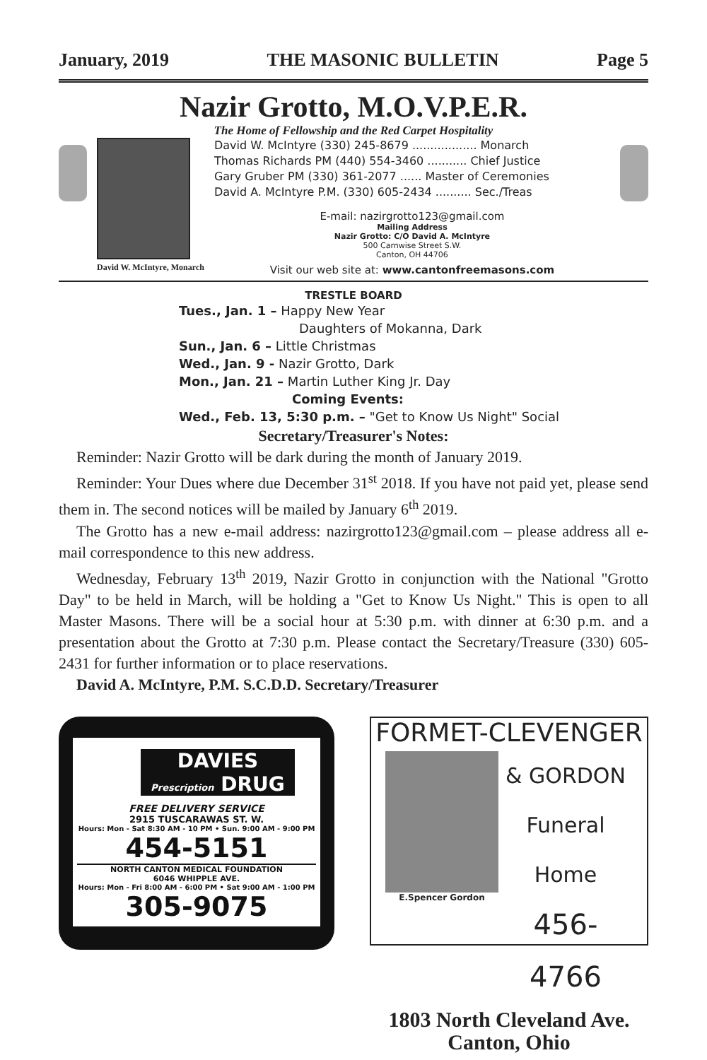January, 2019 THE MASONIC BULLETIN Page 5
Nazir Grotto, M.O.V.P.E.R.
The Home of Fellowship and the Red Carpet Hospitality
David W. McIntyre, Monarch
David W. McIntyre (330) 245-8679 .................. Monarch
Thomas Richards PM (440) 554-3460 ........... Chief Justice
Gary Gruber PM (330) 361-2077 ...... Master of Ceremonies
David A. McIntyre P.M. (330) 605-2434 .......... Sec./Treas
E-mail: nazirgrotto123@gmail.com
Mailing Address
Nazir Grotto: C/O David A. McIntyre
500 Carnwise Street S.W.
Canton, OH 44706
Visit our web site at: www.cantonfreemasons.com
TRESTLE BOARD
Tues., Jan. 1 – Happy New Year
Daughters of Mokanna, Dark
Sun., Jan. 6 – Little Christmas
Wed., Jan. 9 - Nazir Grotto, Dark
Mon., Jan. 21 – Martin Luther King Jr. Day
Coming Events:
Wed., Feb. 13, 5:30 p.m. – "Get to Know Us Night" Social
Secretary/Treasurer's Notes:
Reminder: Nazir Grotto will be dark during the month of January 2019.
Reminder: Your Dues where due December 31<sup>st</sup> 2018. If you have not paid yet, please send them in. The second notices will be mailed by January 6<sup>th</sup> 2019.
The Grotto has a new e-mail address: nazirgrotto123@gmail.com – please address all e-mail correspondence to this new address.
Wednesday, February 13<sup>th</sup> 2019, Nazir Grotto in conjunction with the National "Grotto Day" to be held in March, will be holding a "Get to Know Us Night." This is open to all Master Masons. There will be a social hour at 5:30 p.m. with dinner at 6:30 p.m. and a presentation about the Grotto at 7:30 p.m. Please contact the Secretary/Treasure (330) 605-2431 for further information or to place reservations.
David A. McIntyre, P.M. S.C.D.D. Secretary/Treasurer
DAVIES
Prescription DRUG
FREE DELIVERY SERVICE
2915 TUSCARAWAS ST. W.
Hours: Mon - Sat 8:30 AM - 10 PM • Sun. 9:00 AM - 9:00 PM
454-5151
NORTH CANTON MEDICAL FOUNDATION
6046 WHIPPLE AVE.
Hours: Mon - Fri 8:00 AM - 6:00 PM • Sat 9:00 AM - 1:00 PM
305-9075
FORMET-CLEVENGER
E.Spencer Gordon
& GORDON
Funeral Home
456-4766
1803 North Cleveland Ave.
Canton, Ohio